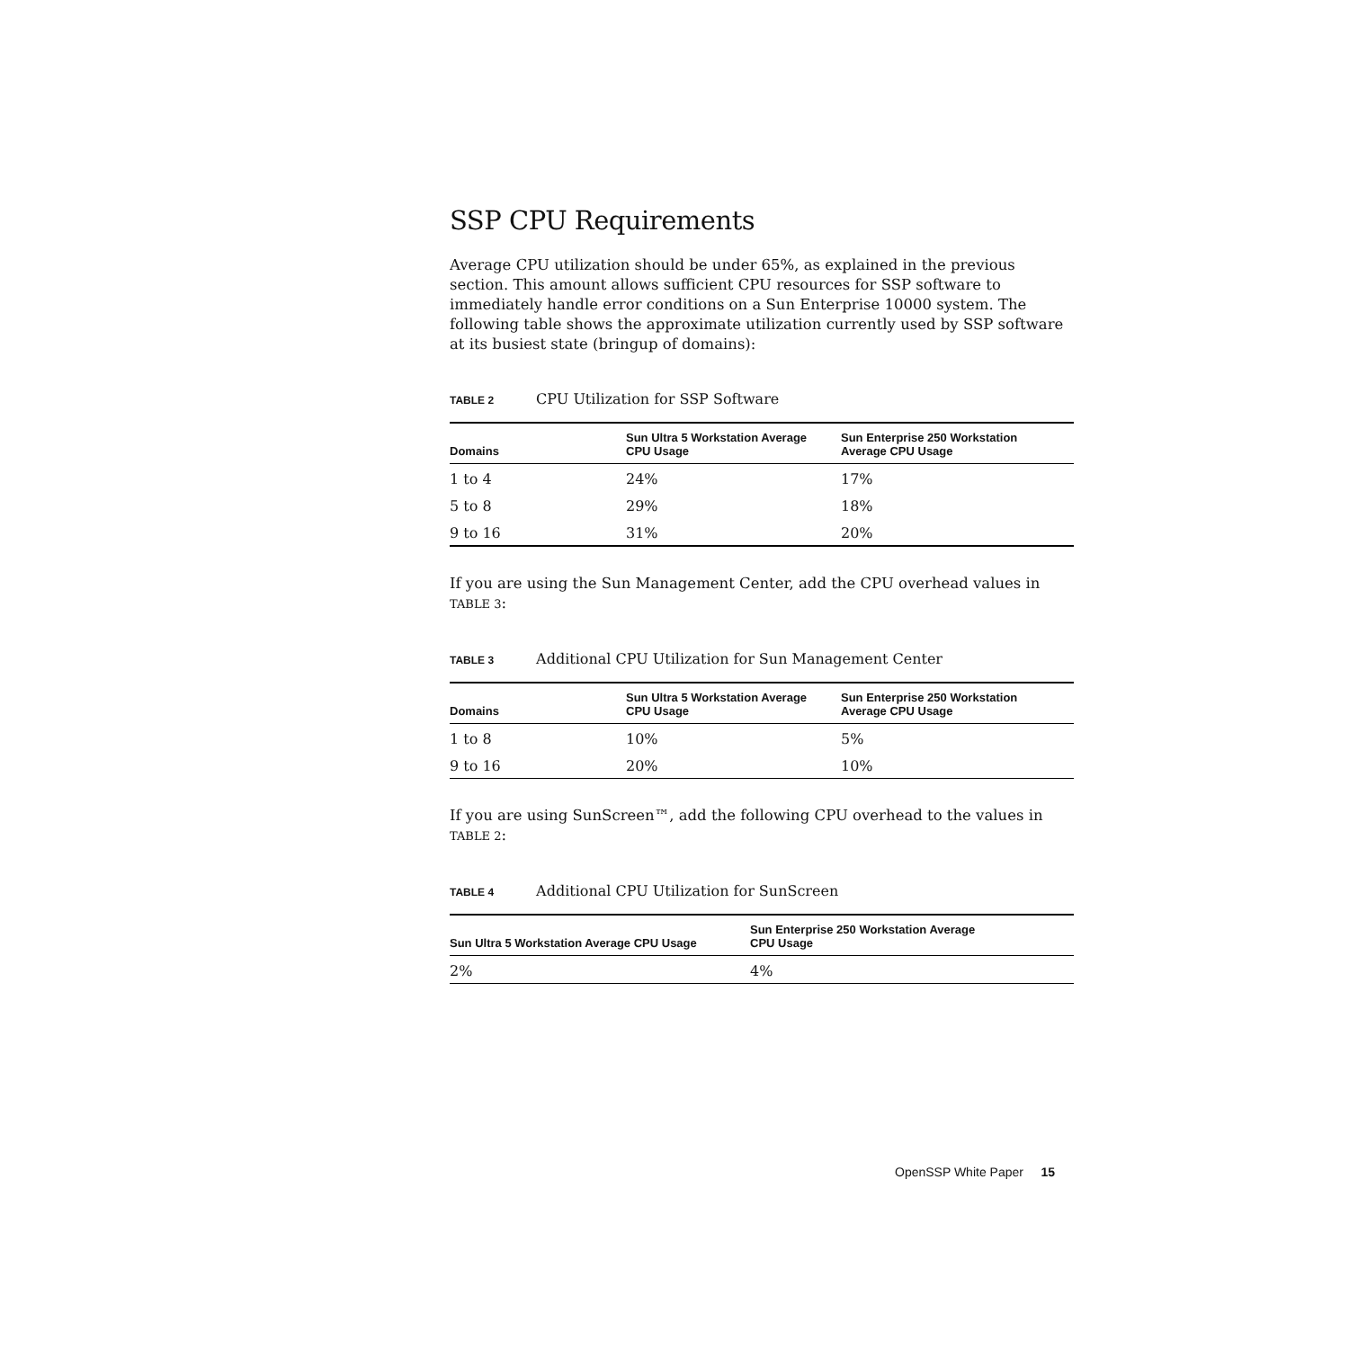SSP CPU Requirements
Average CPU utilization should be under 65%, as explained in the previous section. This amount allows sufficient CPU resources for SSP software to immediately handle error conditions on a Sun Enterprise 10000 system. The following table shows the approximate utilization currently used by SSP software at its busiest state (bringup of domains):
TABLE 2 CPU Utilization for SSP Software
| Domains | Sun Ultra 5 Workstation Average CPU Usage | Sun Enterprise 250 Workstation Average CPU Usage |
| --- | --- | --- |
| 1 to 4 | 24% | 17% |
| 5 to 8 | 29% | 18% |
| 9 to 16 | 31% | 20% |
If you are using the Sun Management Center, add the CPU overhead values in TABLE 3:
TABLE 3 Additional CPU Utilization for Sun Management Center
| Domains | Sun Ultra 5 Workstation Average CPU Usage | Sun Enterprise 250 Workstation Average CPU Usage |
| --- | --- | --- |
| 1 to 8 | 10% | 5% |
| 9 to 16 | 20% | 10% |
If you are using SunScreen™, add the following CPU overhead to the values in TABLE 2:
TABLE 4 Additional CPU Utilization for SunScreen
| Sun Ultra 5 Workstation Average CPU Usage | Sun Enterprise 250 Workstation Average CPU Usage |
| --- | --- |
| 2% | 4% |
OpenSSP White Paper 15